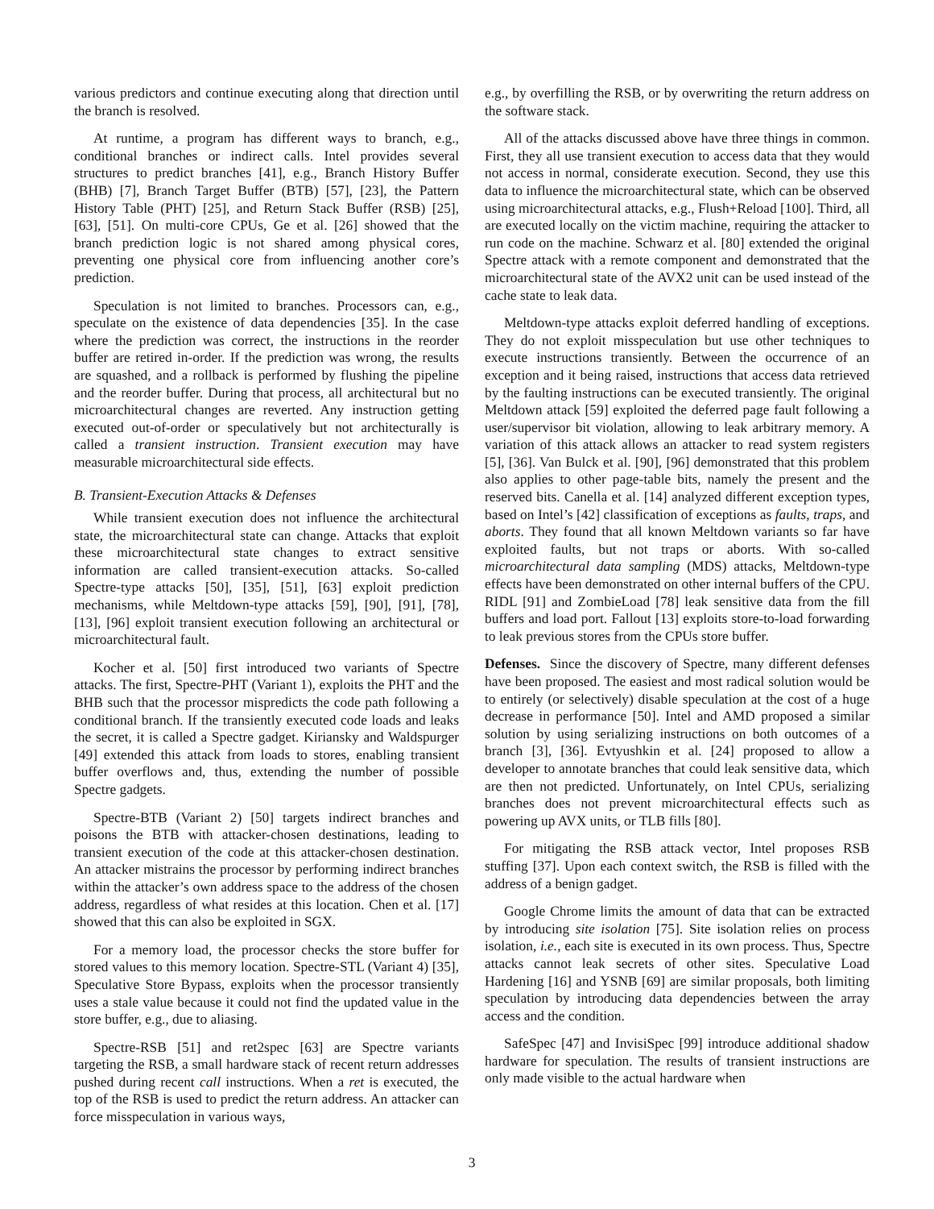various predictors and continue executing along that direction until the branch is resolved.
At runtime, a program has different ways to branch, e.g., conditional branches or indirect calls. Intel provides several structures to predict branches [41], e.g., Branch History Buffer (BHB) [7], Branch Target Buffer (BTB) [57], [23], the Pattern History Table (PHT) [25], and Return Stack Buffer (RSB) [25], [63], [51]. On multi-core CPUs, Ge et al. [26] showed that the branch prediction logic is not shared among physical cores, preventing one physical core from influencing another core’s prediction.
Speculation is not limited to branches. Processors can, e.g., speculate on the existence of data dependencies [35]. In the case where the prediction was correct, the instructions in the reorder buffer are retired in-order. If the prediction was wrong, the results are squashed, and a rollback is performed by flushing the pipeline and the reorder buffer. During that process, all architectural but no microarchitectural changes are reverted. Any instruction getting executed out-of-order or speculatively but not architecturally is called a transient instruction. Transient execution may have measurable microarchitectural side effects.
B. Transient-Execution Attacks & Defenses
While transient execution does not influence the architectural state, the microarchitectural state can change. Attacks that exploit these microarchitectural state changes to extract sensitive information are called transient-execution attacks. So-called Spectre-type attacks [50], [35], [51], [63] exploit prediction mechanisms, while Meltdown-type attacks [59], [90], [91], [78], [13], [96] exploit transient execution following an architectural or microarchitectural fault.
Kocher et al. [50] first introduced two variants of Spectre attacks. The first, Spectre-PHT (Variant 1), exploits the PHT and the BHB such that the processor mispredicts the code path following a conditional branch. If the transiently executed code loads and leaks the secret, it is called a Spectre gadget. Kiriansky and Waldspurger [49] extended this attack from loads to stores, enabling transient buffer overflows and, thus, extending the number of possible Spectre gadgets.
Spectre-BTB (Variant 2) [50] targets indirect branches and poisons the BTB with attacker-chosen destinations, leading to transient execution of the code at this attacker-chosen destination. An attacker mistrains the processor by performing indirect branches within the attacker’s own address space to the address of the chosen address, regardless of what resides at this location. Chen et al. [17] showed that this can also be exploited in SGX.
For a memory load, the processor checks the store buffer for stored values to this memory location. Spectre-STL (Variant 4) [35], Speculative Store Bypass, exploits when the processor transiently uses a stale value because it could not find the updated value in the store buffer, e.g., due to aliasing.
Spectre-RSB [51] and ret2spec [63] are Spectre variants targeting the RSB, a small hardware stack of recent return addresses pushed during recent call instructions. When a ret is executed, the top of the RSB is used to predict the return address. An attacker can force misspeculation in various ways,
e.g., by overfilling the RSB, or by overwriting the return address on the software stack.
All of the attacks discussed above have three things in common. First, they all use transient execution to access data that they would not access in normal, considerate execution. Second, they use this data to influence the microarchitectural state, which can be observed using microarchitectural attacks, e.g., Flush+Reload [100]. Third, all are executed locally on the victim machine, requiring the attacker to run code on the machine. Schwarz et al. [80] extended the original Spectre attack with a remote component and demonstrated that the microarchitectural state of the AVX2 unit can be used instead of the cache state to leak data.
Meltdown-type attacks exploit deferred handling of exceptions. They do not exploit misspeculation but use other techniques to execute instructions transiently. Between the occurrence of an exception and it being raised, instructions that access data retrieved by the faulting instructions can be executed transiently. The original Meltdown attack [59] exploited the deferred page fault following a user/supervisor bit violation, allowing to leak arbitrary memory. A variation of this attack allows an attacker to read system registers [5], [36]. Van Bulck et al. [90], [96] demonstrated that this problem also applies to other page-table bits, namely the present and the reserved bits. Canella et al. [14] analyzed different exception types, based on Intel’s [42] classification of exceptions as faults, traps, and aborts. They found that all known Meltdown variants so far have exploited faults, but not traps or aborts. With so-called microarchitectural data sampling (MDS) attacks, Meltdown-type effects have been demonstrated on other internal buffers of the CPU. RIDL [91] and ZombieLoad [78] leak sensitive data from the fill buffers and load port. Fallout [13] exploits store-to-load forwarding to leak previous stores from the CPUs store buffer.
Defenses. Since the discovery of Spectre, many different defenses have been proposed. The easiest and most radical solution would be to entirely (or selectively) disable speculation at the cost of a huge decrease in performance [50]. Intel and AMD proposed a similar solution by using serializing instructions on both outcomes of a branch [3], [36]. Evtyushkin et al. [24] proposed to allow a developer to annotate branches that could leak sensitive data, which are then not predicted. Unfortunately, on Intel CPUs, serializing branches does not prevent microarchitectural effects such as powering up AVX units, or TLB fills [80].
For mitigating the RSB attack vector, Intel proposes RSB stuffing [37]. Upon each context switch, the RSB is filled with the address of a benign gadget.
Google Chrome limits the amount of data that can be extracted by introducing site isolation [75]. Site isolation relies on process isolation, i.e., each site is executed in its own process. Thus, Spectre attacks cannot leak secrets of other sites. Speculative Load Hardening [16] and YSNB [69] are similar proposals, both limiting speculation by introducing data dependencies between the array access and the condition.
SafeSpec [47] and InvisiSpec [99] introduce additional shadow hardware for speculation. The results of transient instructions are only made visible to the actual hardware when
3